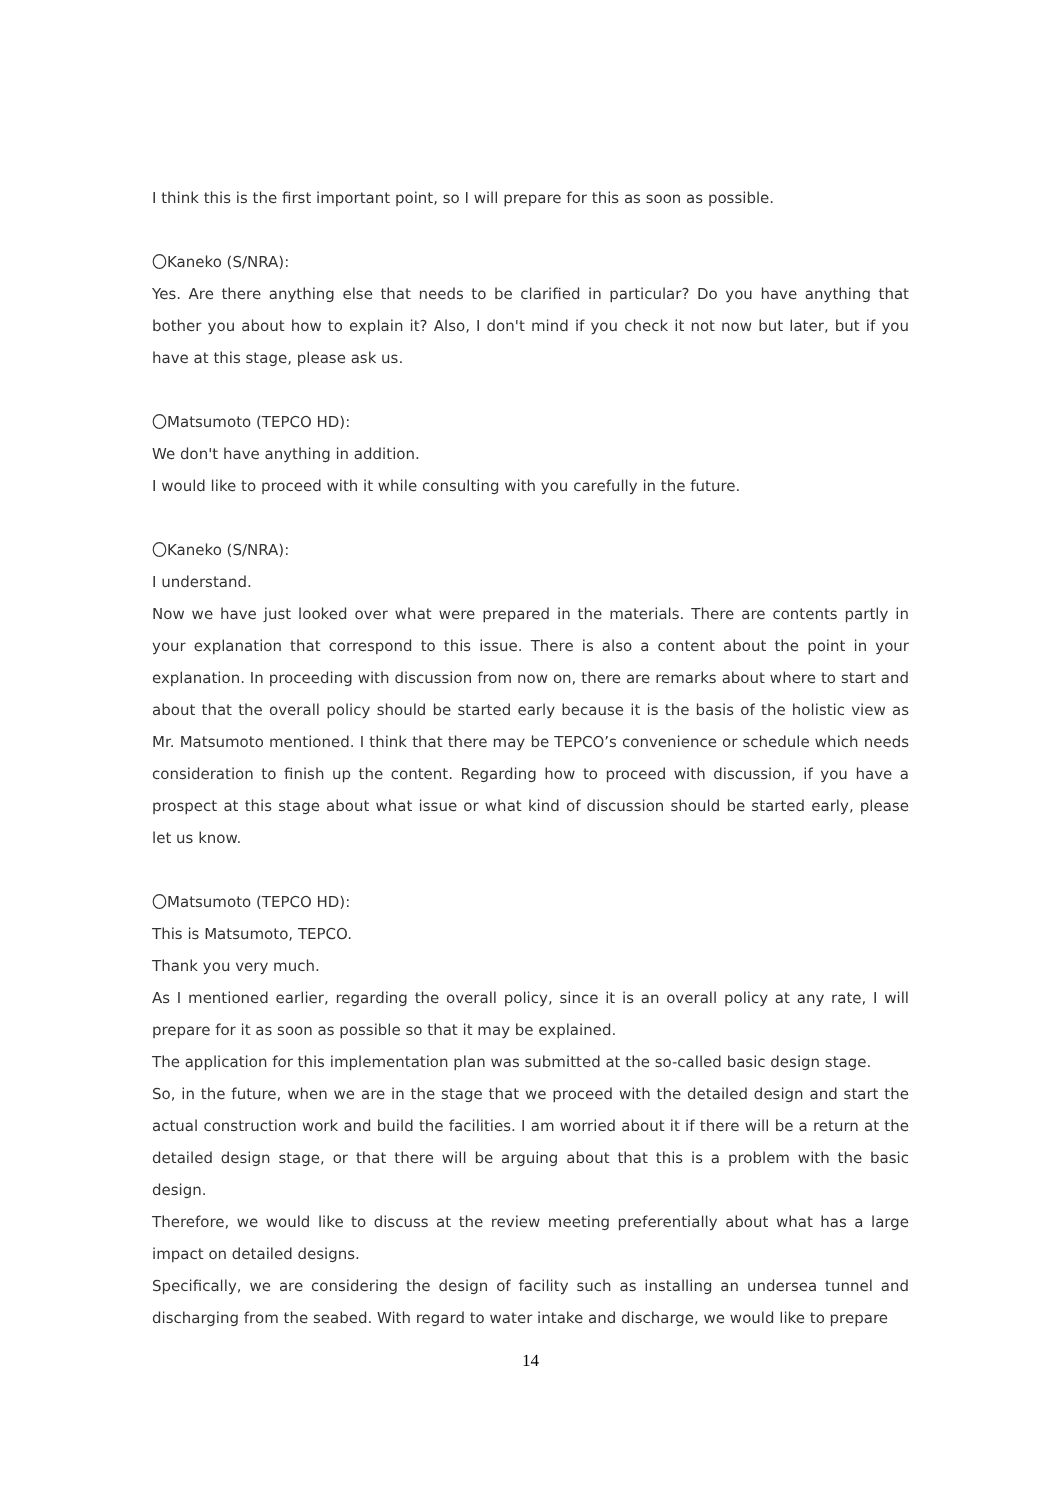I think this is the first important point, so I will prepare for this as soon as possible.
〇Kaneko (S/NRA):
Yes. Are there anything else that needs to be clarified in particular? Do you have anything that bother you about how to explain it? Also, I don't mind if you check it not now but later, but if you have at this stage, please ask us.
〇Matsumoto (TEPCO HD):
We don't have anything in addition.
I would like to proceed with it while consulting with you carefully in the future.
〇Kaneko (S/NRA):
I understand.
Now we have just looked over what were prepared in the materials. There are contents partly in your explanation that correspond to this issue. There is also a content about the point in your explanation. In proceeding with discussion from now on, there are remarks about where to start and about that the overall policy should be started early because it is the basis of the holistic view as Mr. Matsumoto mentioned. I think that there may be TEPCO’s convenience or schedule which needs consideration to finish up the content. Regarding how to proceed with discussion, if you have a prospect at this stage about what issue or what kind of discussion should be started early, please let us know.
〇Matsumoto (TEPCO HD):
This is Matsumoto, TEPCO.
Thank you very much.
As I mentioned earlier, regarding the overall policy, since it is an overall policy at any rate, I will prepare for it as soon as possible so that it may be explained.
The application for this implementation plan was submitted at the so-called basic design stage.
So, in the future, when we are in the stage that we proceed with the detailed design and start the actual construction work and build the facilities. I am worried about it if there will be a return at the detailed design stage, or that there will be arguing about that this is a problem with the basic design.
Therefore, we would like to discuss at the review meeting preferentially about what has a large impact on detailed designs.
Specifically, we are considering the design of facility such as installing an undersea tunnel and discharging from the seabed. With regard to water intake and discharge, we would like to prepare
14